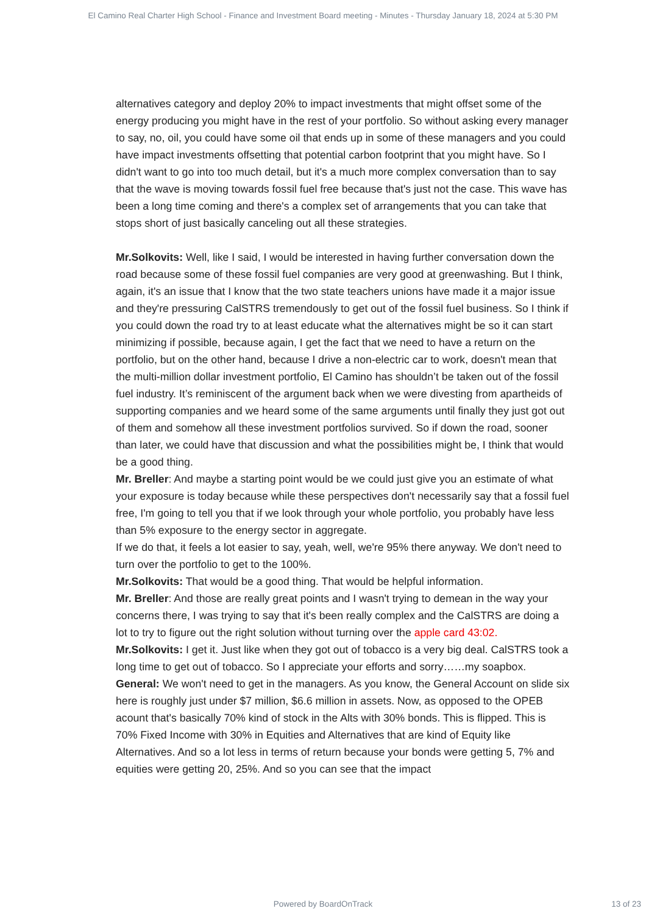El Camino Real Charter High School - Finance and Investment Board meeting - Minutes - Thursday January 18, 2024 at 5:30 PM
alternatives category and deploy 20% to impact investments that might offset some of the energy producing you might have in the rest of your portfolio. So without asking every manager to say, no, oil, you could have some oil that ends up in some of these managers and you could have impact investments offsetting that potential carbon footprint that you might have. So I didn't want to go into too much detail, but it's a much more complex conversation than to say that the wave is moving towards fossil fuel free because that's just not the case. This wave has been a long time coming and there's a complex set of arrangements that you can take that stops short of just basically canceling out all these strategies.
Mr.Solkovits: Well, like I said, I would be interested in having further conversation down the road because some of these fossil fuel companies are very good at greenwashing. But I think, again, it's an issue that I know that the two state teachers unions have made it a major issue and they're pressuring CalSTRS tremendously to get out of the fossil fuel business. So I think if you could down the road try to at least educate what the alternatives might be so it can start minimizing if possible, because again, I get the fact that we need to have a return on the portfolio, but on the other hand, because I drive a non-electric car to work, doesn't mean that the multi-million dollar investment portfolio, El Camino has shouldn’t be taken out of the fossil fuel industry. It’s reminiscent of the argument back when we were divesting from apartheids of supporting companies and we heard some of the same arguments until finally they just got out of them and somehow all these investment portfolios survived. So if down the road, sooner than later, we could have that discussion and what the possibilities might be, I think that would be a good thing.
Mr. Breller: And maybe a starting point would be we could just give you an estimate of what your exposure is today because while these perspectives don't necessarily say that a fossil fuel free, I'm going to tell you that if we look through your whole portfolio, you probably have less than 5% exposure to the energy sector in aggregate.
If we do that, it feels a lot easier to say, yeah, well, we're 95% there anyway. We don't need to turn over the portfolio to get to the 100%.
Mr.Solkovits: That would be a good thing. That would be helpful information.
Mr. Breller: And those are really great points and I wasn't trying to demean in the way your concerns there, I was trying to say that it's been really complex and the CalSTRS are doing a lot to try to figure out the right solution without turning over the apple card 43:02.
Mr.Solkovits: I get it. Just like when they got out of tobacco is a very big deal. CalSTRS took a long time to get out of tobacco. So I appreciate your efforts and sorry……my soapbox.
General: We won't need to get in the managers. As you know, the General Account on slide six here is roughly just under $7 million, $6.6 million in assets. Now, as opposed to the OPEB acount that's basically 70% kind of stock in the Alts with 30% bonds. This is flipped. This is 70% Fixed Income with 30% in Equities and Alternatives that are kind of Equity like Alternatives. And so a lot less in terms of return because your bonds were getting 5, 7% and equities were getting 20, 25%. And so you can see that the impact
Powered by BoardOnTrack
13 of 23